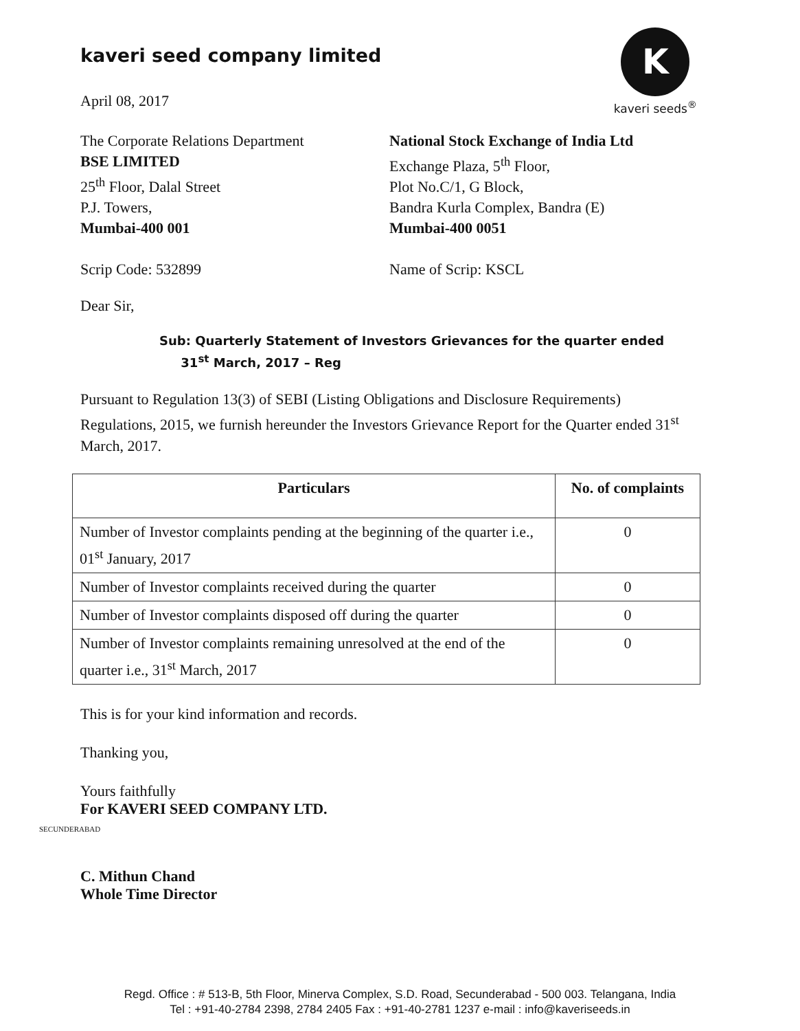K
kaveri seeds<sup>®</sup>
kaveri seed company limited
April 08, 2017
The Corporate Relations Department
BSE LIMITED
25<sup>th</sup> Floor, Dalal Street
P.J. Towers,
Mumbai-400 001
Scrip Code: 532899
National Stock Exchange of India Ltd
Exchange Plaza, 5<sup>th</sup> Floor,
Plot No.C/1, G Block,
Bandra Kurla Complex, Bandra (E)
Mumbai-400 0051
Name of Scrip: KSCL
Dear Sir,
Sub: Quarterly Statement of Investors Grievances for the quarter ended
31<sup>st</sup> March, 2017 – Reg
Pursuant to Regulation 13(3) of SEBI (Listing Obligations and Disclosure Requirements) Regulations, 2015, we furnish hereunder the Investors Grievance Report for the Quarter ended 31<sup>st</sup> March, 2017.
| Particulars | No. of complaints |
| --- | --- |
| Number of Investor complaints pending at the beginning of the quarter i.e., 01<sup>st</sup> January, 2017 | 0 |
| Number of Investor complaints received during the quarter | 0 |
| Number of Investor complaints disposed off during the quarter | 0 |
| Number of Investor complaints remaining unresolved at the end of the quarter i.e., 31<sup>st</sup> March, 2017 | 0 |
This is for your kind information and records.
Thanking you,
Yours faithfully
For KAVERI SEED COMPANY LTD.
SECUNDERABAD
C. Mithun Chand
Whole Time Director
Regd. Office : # 513-B, 5th Floor, Minerva Complex, S.D. Road, Secunderabad - 500 003. Telangana, India
Tel : +91-40-2784 2398, 2784 2405 Fax : +91-40-2781 1237 e-mail : info@kaveriseeds.in